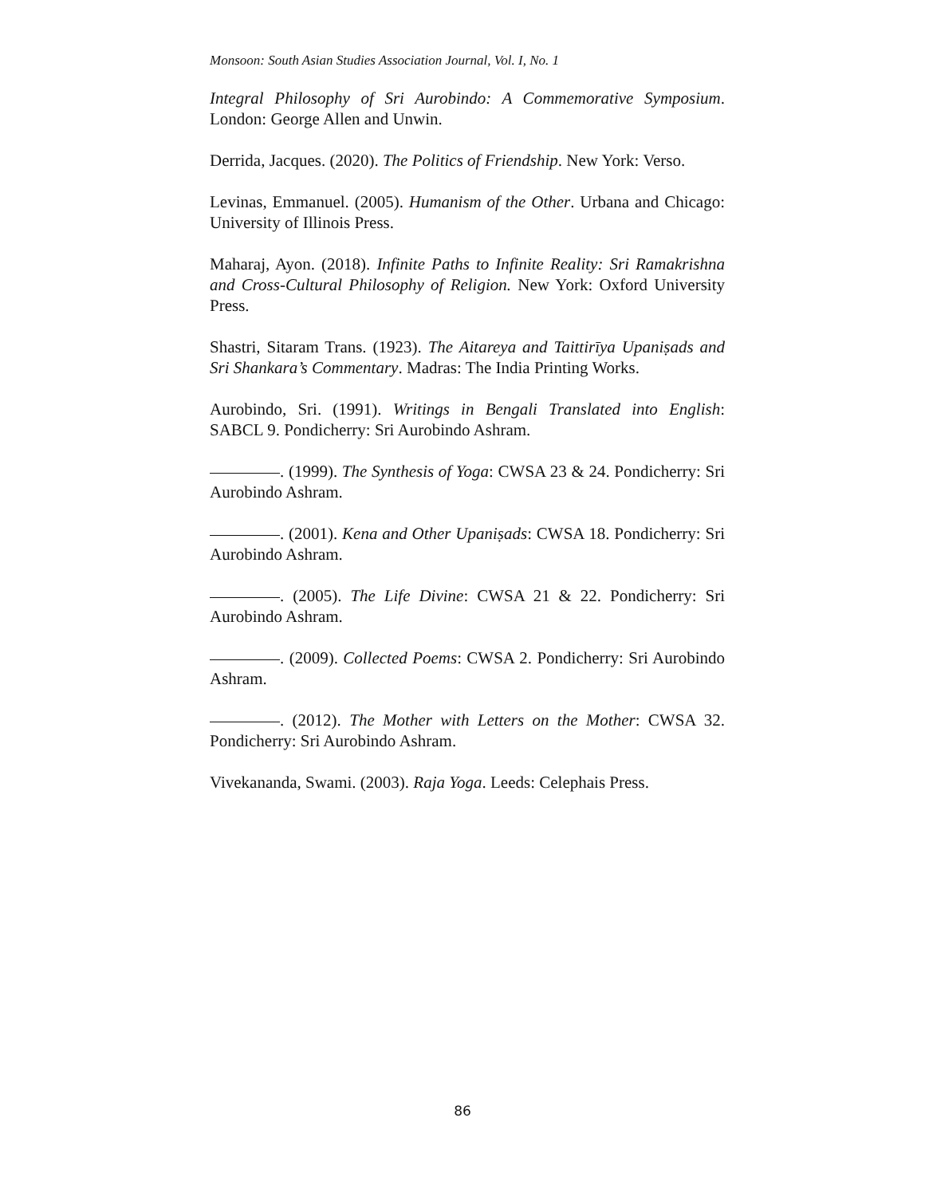Monsoon: South Asian Studies Association Journal, Vol. I, No. 1
Integral Philosophy of Sri Aurobindo: A Commemorative Symposium. London: George Allen and Unwin.
Derrida, Jacques. (2020). The Politics of Friendship. New York: Verso.
Levinas, Emmanuel. (2005). Humanism of the Other. Urbana and Chicago: University of Illinois Press.
Maharaj, Ayon. (2018). Infinite Paths to Infinite Reality: Sri Ramakrishna and Cross-Cultural Philosophy of Religion. New York: Oxford University Press.
Shastri, Sitaram Trans. (1923). The Aitareya and Taittirīya Upaniṣads and Sri Shankara’s Commentary. Madras: The India Printing Works.
Aurobindo, Sri. (1991). Writings in Bengali Translated into English: SABCL 9. Pondicherry: Sri Aurobindo Ashram.
. (1999). The Synthesis of Yoga: CWSA 23 & 24. Pondicherry: Sri Aurobindo Ashram.
. (2001). Kena and Other Upaniṣads: CWSA 18. Pondicherry: Sri Aurobindo Ashram.
. (2005). The Life Divine: CWSA 21 & 22. Pondicherry: Sri Aurobindo Ashram.
. (2009). Collected Poems: CWSA 2. Pondicherry: Sri Aurobindo Ashram.
. (2012). The Mother with Letters on the Mother: CWSA 32. Pondicherry: Sri Aurobindo Ashram.
Vivekananda, Swami. (2003). Raja Yoga. Leeds: Celephais Press.
86